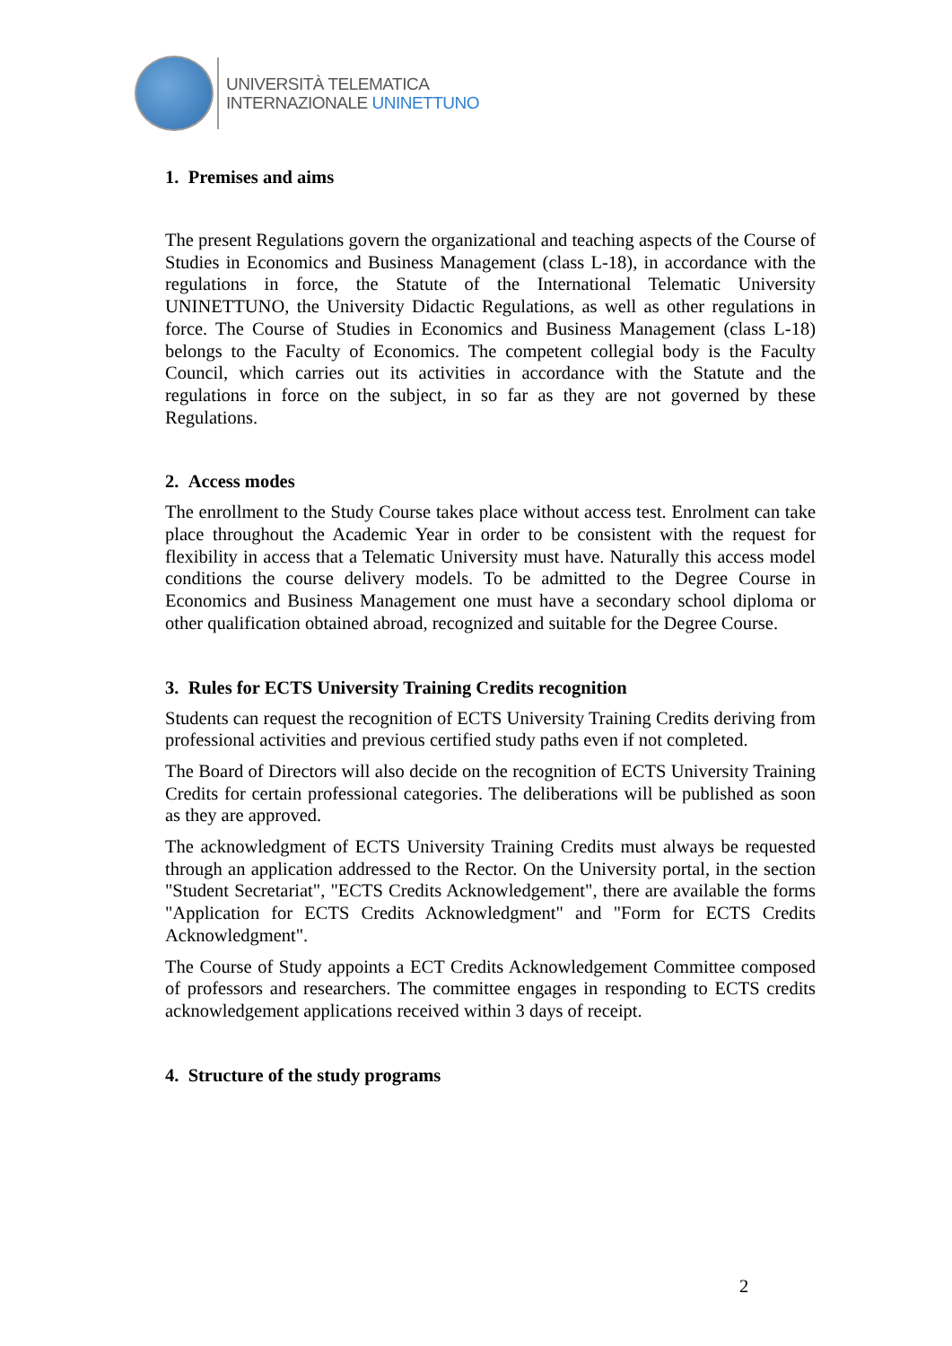UNIVERSITÀ TELEMATICA
INTERNAZIONALE UNINETTUNO
1. Premises and aims
The present Regulations govern the organizational and teaching aspects of the Course of Studies in Economics and Business Management (class L-18), in accordance with the regulations in force, the Statute of the International Telematic University UNINETTUNO, the University Didactic Regulations, as well as other regulations in force. The Course of Studies in Economics and Business Management (class L-18) belongs to the Faculty of Economics. The competent collegial body is the Faculty Council, which carries out its activities in accordance with the Statute and the regulations in force on the subject, in so far as they are not governed by these Regulations.
2. Access modes
The enrollment to the Study Course takes place without access test. Enrolment can take place throughout the Academic Year in order to be consistent with the request for flexibility in access that a Telematic University must have. Naturally this access model conditions the course delivery models. To be admitted to the Degree Course in Economics and Business Management one must have a secondary school diploma or other qualification obtained abroad, recognized and suitable for the Degree Course.
3. Rules for ECTS University Training Credits recognition
Students can request the recognition of ECTS University Training Credits deriving from professional activities and previous certified study paths even if not completed.
The Board of Directors will also decide on the recognition of ECTS University Training Credits for certain professional categories. The deliberations will be published as soon as they are approved.
The acknowledgment of ECTS University Training Credits must always be requested through an application addressed to the Rector. On the University portal, in the section "Student Secretariat", "ECTS Credits Acknowledgement", there are available the forms "Application for ECTS Credits Acknowledgment" and "Form for ECTS Credits Acknowledgment".
The Course of Study appoints a ECT Credits Acknowledgement Committee composed of professors and researchers. The committee engages in responding to ECTS credits acknowledgement applications received within 3 days of receipt.
4. Structure of the study programs
2